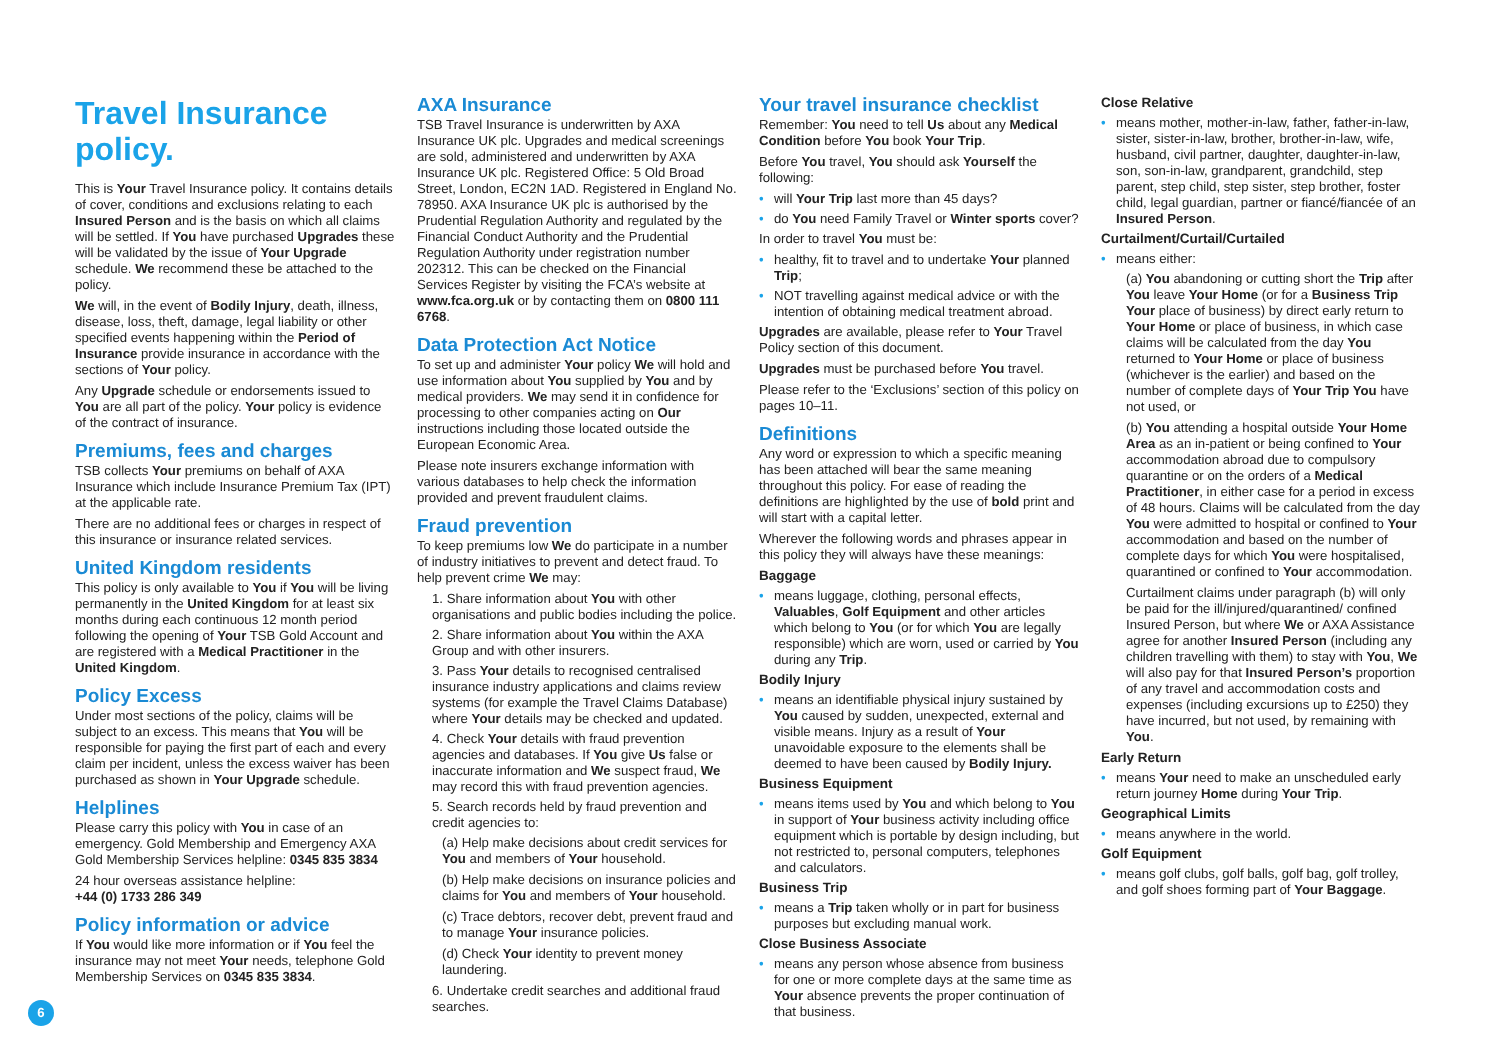Travel Insurance policy.
This is Your Travel Insurance policy. It contains details of cover, conditions and exclusions relating to each Insured Person and is the basis on which all claims will be settled. If You have purchased Upgrades these will be validated by the issue of Your Upgrade schedule. We recommend these be attached to the policy.
We will, in the event of Bodily Injury, death, illness, disease, loss, theft, damage, legal liability or other specified events happening within the Period of Insurance provide insurance in accordance with the sections of Your policy.
Any Upgrade schedule or endorsements issued to You are all part of the policy. Your policy is evidence of the contract of insurance.
Premiums, fees and charges
TSB collects Your premiums on behalf of AXA Insurance which include Insurance Premium Tax (IPT) at the applicable rate.
There are no additional fees or charges in respect of this insurance or insurance related services.
United Kingdom residents
This policy is only available to You if You will be living permanently in the United Kingdom for at least six months during each continuous 12 month period following the opening of Your TSB Gold Account and are registered with a Medical Practitioner in the United Kingdom.
Policy Excess
Under most sections of the policy, claims will be subject to an excess. This means that You will be responsible for paying the first part of each and every claim per incident, unless the excess waiver has been purchased as shown in Your Upgrade schedule.
Helplines
Please carry this policy with You in case of an emergency. Gold Membership and Emergency AXA Gold Membership Services helpline: 0345 835 3834
24 hour overseas assistance helpline:
+44 (0) 1733 286 349
Policy information or advice
If You would like more information or if You feel the insurance may not meet Your needs, telephone Gold Membership Services on 0345 835 3834.
AXA Insurance
TSB Travel Insurance is underwritten by AXA Insurance UK plc. Upgrades and medical screenings are sold, administered and underwritten by AXA Insurance UK plc. Registered Office: 5 Old Broad Street, London, EC2N 1AD. Registered in England No. 78950. AXA Insurance UK plc is authorised by the Prudential Regulation Authority and regulated by the Financial Conduct Authority and the Prudential Regulation Authority under registration number 202312. This can be checked on the Financial Services Register by visiting the FCA’s website at www.fca.org.uk or by contacting them on 0800 111 6768.
Data Protection Act Notice
To set up and administer Your policy We will hold and use information about You supplied by You and by medical providers. We may send it in confidence for processing to other companies acting on Our instructions including those located outside the European Economic Area.
Please note insurers exchange information with various databases to help check the information provided and prevent fraudulent claims.
Fraud prevention
To keep premiums low We do participate in a number of industry initiatives to prevent and detect fraud. To help prevent crime We may:
1. Share information about You with other organisations and public bodies including the police.
2. Share information about You within the AXA Group and with other insurers.
3. Pass Your details to recognised centralised insurance industry applications and claims review systems (for example the Travel Claims Database) where Your details may be checked and updated.
4. Check Your details with fraud prevention agencies and databases. If You give Us false or inaccurate information and We suspect fraud, We may record this with fraud prevention agencies.
5. Search records held by fraud prevention and credit agencies to:
(a) Help make decisions about credit services for You and members of Your household.
(b) Help make decisions on insurance policies and claims for You and members of Your household.
(c) Trace debtors, recover debt, prevent fraud and to manage Your insurance policies.
(d) Check Your identity to prevent money laundering.
6. Undertake credit searches and additional fraud searches.
Your travel insurance checklist
Remember: You need to tell Us about any Medical Condition before You book Your Trip.
Before You travel, You should ask Yourself the following:
• will Your Trip last more than 45 days?
• do You need Family Travel or Winter sports cover?
In order to travel You must be:
• healthy, fit to travel and to undertake Your planned Trip;
• NOT travelling against medical advice or with the intention of obtaining medical treatment abroad.
Upgrades are available, please refer to Your Travel Policy section of this document.
Upgrades must be purchased before You travel.
Please refer to the ‘Exclusions’ section of this policy on pages 10–11.
Definitions
Any word or expression to which a specific meaning has been attached will bear the same meaning throughout this policy. For ease of reading the definitions are highlighted by the use of bold print and will start with a capital letter.
Wherever the following words and phrases appear in this policy they will always have these meanings:
Baggage
• means luggage, clothing, personal effects, Valuables, Golf Equipment and other articles which belong to You (or for which You are legally responsible) which are worn, used or carried by You during any Trip.
Bodily Injury
• means an identifiable physical injury sustained by You caused by sudden, unexpected, external and visible means. Injury as a result of Your unavoidable exposure to the elements shall be deemed to have been caused by Bodily Injury.
Business Equipment
• means items used by You and which belong to You in support of Your business activity including office equipment which is portable by design including, but not restricted to, personal computers, telephones and calculators.
Business Trip
• means a Trip taken wholly or in part for business purposes but excluding manual work.
Close Business Associate
• means any person whose absence from business for one or more complete days at the same time as Your absence prevents the proper continuation of that business.
Close Relative
• means mother, mother-in-law, father, father-in-law, sister, sister-in-law, brother, brother-in-law, wife, husband, civil partner, daughter, daughter-in-law, son, son-in-law, grandparent, grandchild, step parent, step child, step sister, step brother, foster child, legal guardian, partner or fiancé/fiancée of an Insured Person.
Curtailment/Curtail/Curtailed
• means either:
(a) You abandoning or cutting short the Trip after You leave Your Home (or for a Business Trip Your place of business) by direct early return to Your Home or place of business, in which case claims will be calculated from the day You returned to Your Home or place of business (whichever is the earlier) and based on the number of complete days of Your Trip You have not used, or
(b) You attending a hospital outside Your Home Area as an in-patient or being confined to Your accommodation abroad due to compulsory quarantine or on the orders of a Medical Practitioner, in either case for a period in excess of 48 hours. Claims will be calculated from the day You were admitted to hospital or confined to Your accommodation and based on the number of complete days for which You were hospitalised, quarantined or confined to Your accommodation.
Curtailment claims under paragraph (b) will only be paid for the ill/injured/quarantined/ confined Insured Person, but where We or AXA Assistance agree for another Insured Person (including any children travelling with them) to stay with You, We will also pay for that Insured Person’s proportion of any travel and accommodation costs and expenses (including excursions up to £250) they have incurred, but not used, by remaining with You.
Early Return
• means Your need to make an unscheduled early return journey Home during Your Trip.
Geographical Limits
• means anywhere in the world.
Golf Equipment
• means golf clubs, golf balls, golf bag, golf trolley, and golf shoes forming part of Your Baggage.
6